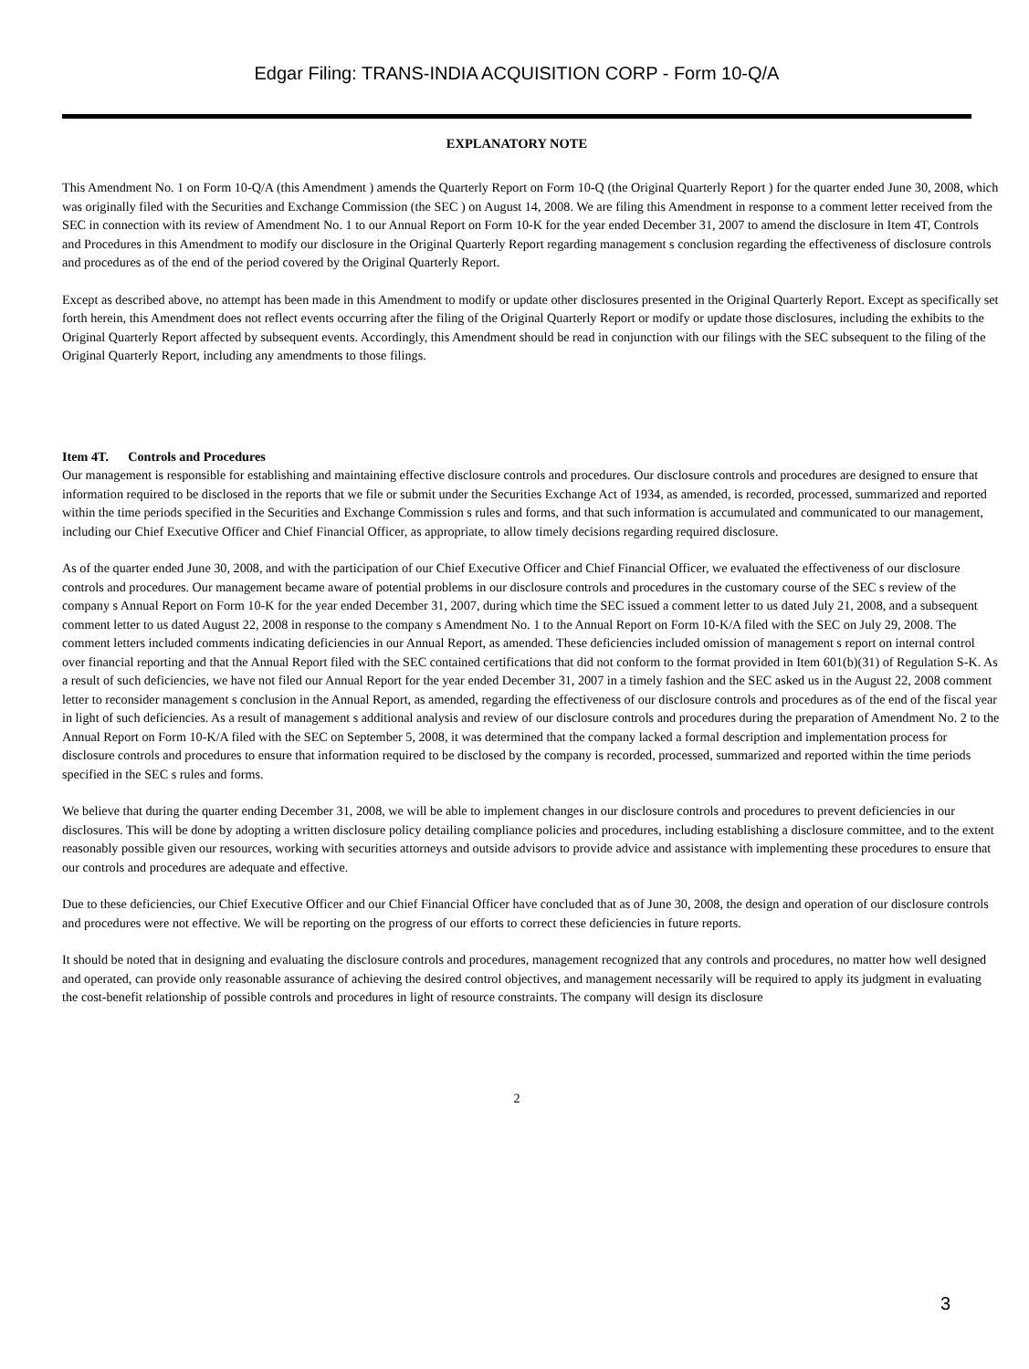Edgar Filing: TRANS-INDIA ACQUISITION CORP - Form 10-Q/A
EXPLANATORY NOTE
This Amendment No. 1 on Form 10-Q/A (this Amendment ) amends the Quarterly Report on Form 10-Q (the Original Quarterly Report ) for the quarter ended June 30, 2008, which was originally filed with the Securities and Exchange Commission (the SEC ) on August 14, 2008. We are filing this Amendment in response to a comment letter received from the SEC in connection with its review of Amendment No. 1 to our Annual Report on Form 10-K for the year ended December 31, 2007 to amend the disclosure in Item 4T, Controls and Procedures in this Amendment to modify our disclosure in the Original Quarterly Report regarding management s conclusion regarding the effectiveness of disclosure controls and procedures as of the end of the period covered by the Original Quarterly Report.
Except as described above, no attempt has been made in this Amendment to modify or update other disclosures presented in the Original Quarterly Report. Except as specifically set forth herein, this Amendment does not reflect events occurring after the filing of the Original Quarterly Report or modify or update those disclosures, including the exhibits to the Original Quarterly Report affected by subsequent events. Accordingly, this Amendment should be read in conjunction with our filings with the SEC subsequent to the filing of the Original Quarterly Report, including any amendments to those filings.
Item 4T. Controls and Procedures
Our management is responsible for establishing and maintaining effective disclosure controls and procedures. Our disclosure controls and procedures are designed to ensure that information required to be disclosed in the reports that we file or submit under the Securities Exchange Act of 1934, as amended, is recorded, processed, summarized and reported within the time periods specified in the Securities and Exchange Commission s rules and forms, and that such information is accumulated and communicated to our management, including our Chief Executive Officer and Chief Financial Officer, as appropriate, to allow timely decisions regarding required disclosure.
As of the quarter ended June 30, 2008, and with the participation of our Chief Executive Officer and Chief Financial Officer, we evaluated the effectiveness of our disclosure controls and procedures. Our management became aware of potential problems in our disclosure controls and procedures in the customary course of the SEC s review of the company s Annual Report on Form 10-K for the year ended December 31, 2007, during which time the SEC issued a comment letter to us dated July 21, 2008, and a subsequent comment letter to us dated August 22, 2008 in response to the company s Amendment No. 1 to the Annual Report on Form 10-K/A filed with the SEC on July 29, 2008. The comment letters included comments indicating deficiencies in our Annual Report, as amended. These deficiencies included omission of management s report on internal control over financial reporting and that the Annual Report filed with the SEC contained certifications that did not conform to the format provided in Item 601(b)(31) of Regulation S-K. As a result of such deficiencies, we have not filed our Annual Report for the year ended December 31, 2007 in a timely fashion and the SEC asked us in the August 22, 2008 comment letter to reconsider management s conclusion in the Annual Report, as amended, regarding the effectiveness of our disclosure controls and procedures as of the end of the fiscal year in light of such deficiencies. As a result of management s additional analysis and review of our disclosure controls and procedures during the preparation of Amendment No. 2 to the Annual Report on Form 10-K/A filed with the SEC on September 5, 2008, it was determined that the company lacked a formal description and implementation process for disclosure controls and procedures to ensure that information required to be disclosed by the company is recorded, processed, summarized and reported within the time periods specified in the SEC s rules and forms.
We believe that during the quarter ending December 31, 2008, we will be able to implement changes in our disclosure controls and procedures to prevent deficiencies in our disclosures. This will be done by adopting a written disclosure policy detailing compliance policies and procedures, including establishing a disclosure committee, and to the extent reasonably possible given our resources, working with securities attorneys and outside advisors to provide advice and assistance with implementing these procedures to ensure that our controls and procedures are adequate and effective.
Due to these deficiencies, our Chief Executive Officer and our Chief Financial Officer have concluded that as of June 30, 2008, the design and operation of our disclosure controls and procedures were not effective. We will be reporting on the progress of our efforts to correct these deficiencies in future reports.
It should be noted that in designing and evaluating the disclosure controls and procedures, management recognized that any controls and procedures, no matter how well designed and operated, can provide only reasonable assurance of achieving the desired control objectives, and management necessarily will be required to apply its judgment in evaluating the cost-benefit relationship of possible controls and procedures in light of resource constraints. The company will design its disclosure
2
3